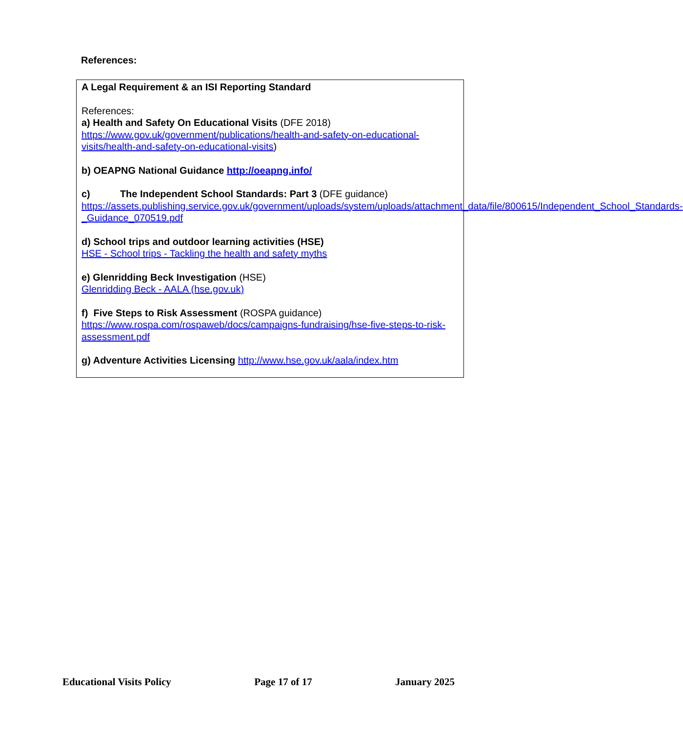References:
A Legal Requirement & an ISI Reporting Standard
References:
a) Health and Safety On Educational Visits (DFE 2018)
https://www.gov.uk/government/publications/health-and-safety-on-educational-visits/health-and-safety-on-educational-visits)
b) OEAPNG National Guidance http://oeapng.info/
c) The Independent School Standards: Part 3 (DFE guidance)
https://assets.publishing.service.gov.uk/government/uploads/system/uploads/attachment_data/file/800615/Independent_School_Standards-_Guidance_070519.pdf
d) School trips and outdoor learning activities (HSE)
HSE - School trips - Tackling the health and safety myths
e) Glenridding Beck Investigation (HSE)
Glenridding Beck - AALA (hse.gov.uk)
f) Five Steps to Risk Assessment (ROSPA guidance)
https://www.rospa.com/rospaweb/docs/campaigns-fundraising/hse-five-steps-to-risk-assessment.pdf
g) Adventure Activities Licensing http://www.hse.gov.uk/aala/index.htm
Educational Visits Policy Page 17 of 17 January 2025